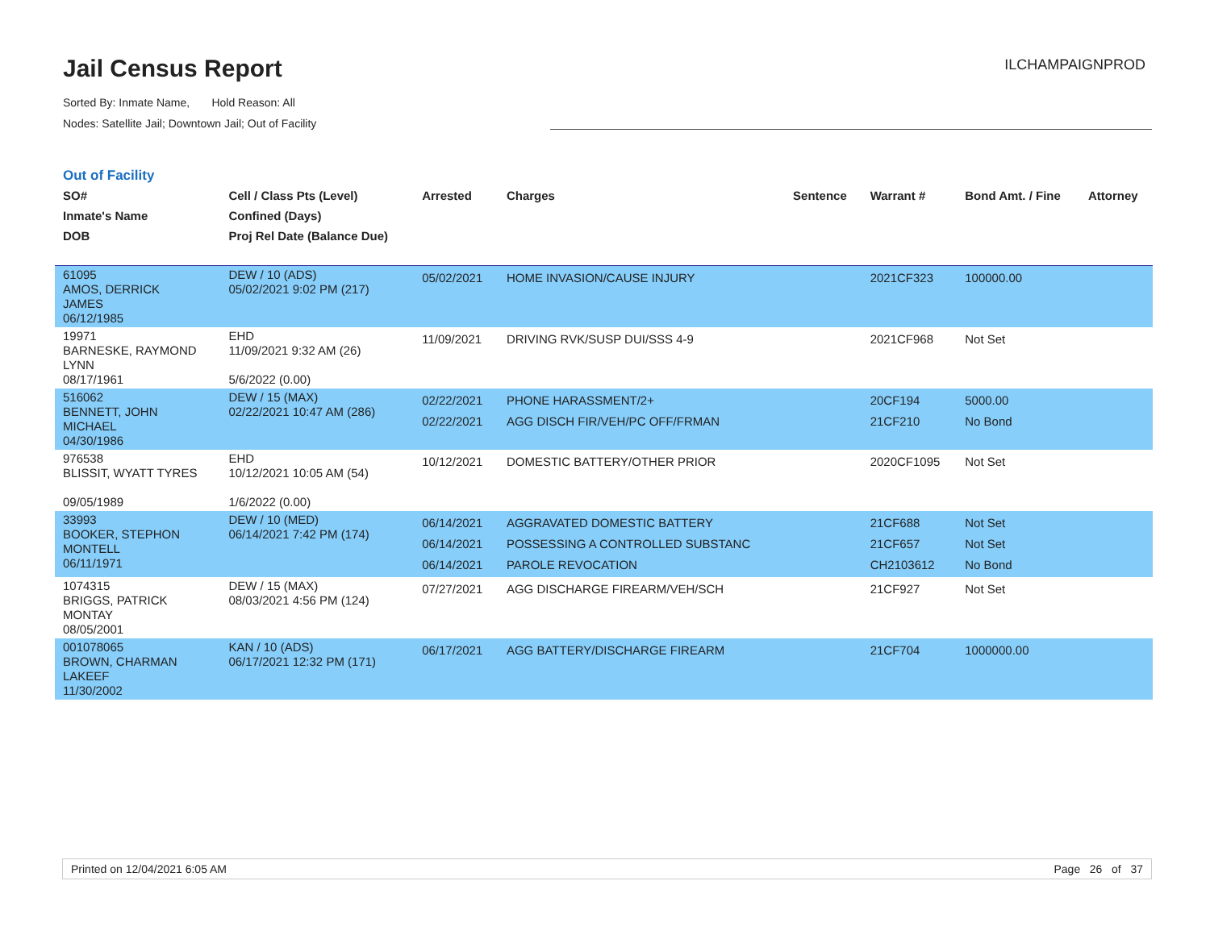Jail Census Report
Sorted By: Inmate Name, Hold Reason: All
Nodes: Satellite Jail; Downtown Jail; Out of Facility
ILCHAMPAIGNPROD
Out of Facility
| SO# Inmate's Name DOB | Cell / Class Pts (Level) Confined (Days) Proj Rel Date (Balance Due) | Arrested | Charges | Sentence | Warrant # | Bond Amt. / Fine | Attorney |
| --- | --- | --- | --- | --- | --- | --- | --- |
| 61095 AMOS, DERRICK JAMES 06/12/1985 | DEW / 10 (ADS) 05/02/2021 9:02 PM (217) | 05/02/2021 | HOME INVASION/CAUSE INJURY | | 2021CF323 | 100000.00 | |
| 19971 BARNESKE, RAYMOND LYNN 08/17/1961 | EHD 11/09/2021 9:32 AM (26) 5/6/2022 (0.00) | 11/09/2021 | DRIVING RVK/SUSP DUI/SSS 4-9 | | 2021CF968 | Not Set | |
| 516062 BENNETT, JOHN MICHAEL 04/30/1986 | DEW / 15 (MAX) 02/22/2021 10:47 AM (286) | 02/22/2021 02/22/2021 | PHONE HARASSMENT/2+ AGG DISCH FIR/VEH/PC OFF/FRMAN | | 20CF194 21CF210 | 5000.00 No Bond | |
| 976538 BLISSIT, WYATT TYRES 09/05/1989 | EHD 10/12/2021 10:05 AM (54) 1/6/2022 (0.00) | 10/12/2021 | DOMESTIC BATTERY/OTHER PRIOR | | 2020CF1095 | Not Set | |
| 33993 BOOKER, STEPHON MONTELL 06/11/1971 | DEW / 10 (MED) 06/14/2021 7:42 PM (174) | 06/14/2021 06/14/2021 06/14/2021 | AGGRAVATED DOMESTIC BATTERY POSSESSING A CONTROLLED SUBSTANC PAROLE REVOCATION | | 21CF688 21CF657 CH2103612 | Not Set Not Set No Bond | |
| 1074315 BRIGGS, PATRICK MONTAY 08/05/2001 | DEW / 15 (MAX) 08/03/2021 4:56 PM (124) | 07/27/2021 | AGG DISCHARGE FIREARM/VEH/SCH | | 21CF927 | Not Set | |
| 001078065 BROWN, CHARMAN LAKEEF 11/30/2002 | KAN / 10 (ADS) 06/17/2021 12:32 PM (171) | 06/17/2021 | AGG BATTERY/DISCHARGE FIREARM | | 21CF704 | 1000000.00 | |
Printed on 12/04/2021 6:05 AM Page 26 of 37